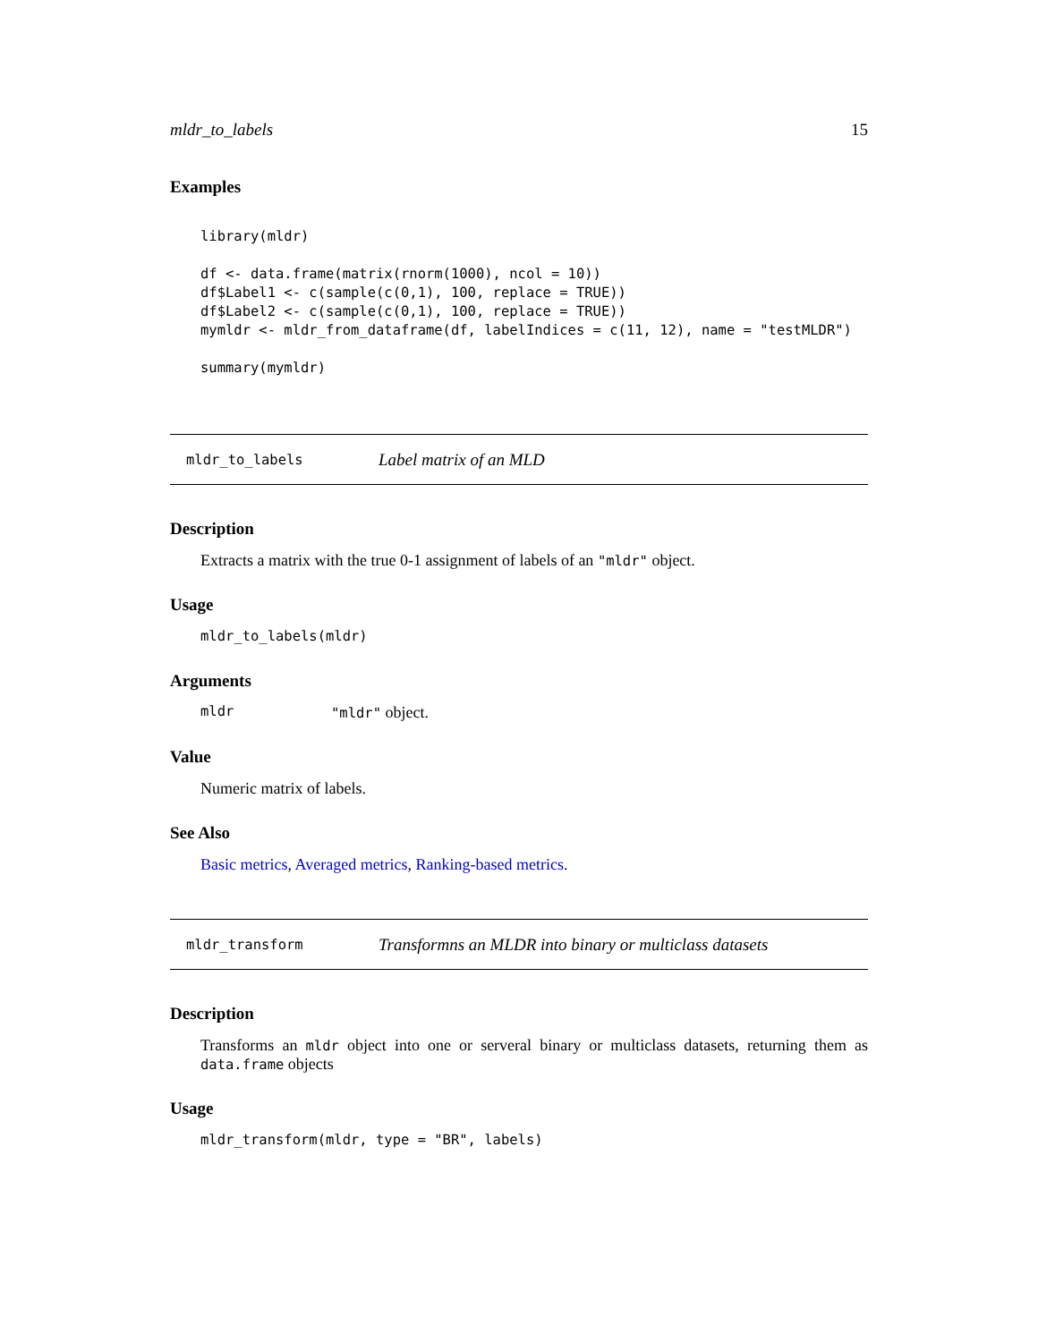mldr_to_labels 15
Examples
library(mldr)

df <- data.frame(matrix(rnorm(1000), ncol = 10))
df$Label1 <- c(sample(c(0,1), 100, replace = TRUE))
df$Label2 <- c(sample(c(0,1), 100, replace = TRUE))
mymldr <- mldr_from_dataframe(df, labelIndices = c(11, 12), name = "testMLDR")

summary(mymldr)
mldr_to_labels Label matrix of an MLD
Description
Extracts a matrix with the true 0-1 assignment of labels of an "mldr" object.
Usage
mldr_to_labels(mldr)
Arguments
mldr "mldr" object.
Value
Numeric matrix of labels.
See Also
Basic metrics, Averaged metrics, Ranking-based metrics.
mldr_transform Transformns an MLDR into binary or multiclass datasets
Description
Transforms an mldr object into one or serveral binary or multiclass datasets, returning them as data.frame objects
Usage
mldr_transform(mldr, type = "BR", labels)